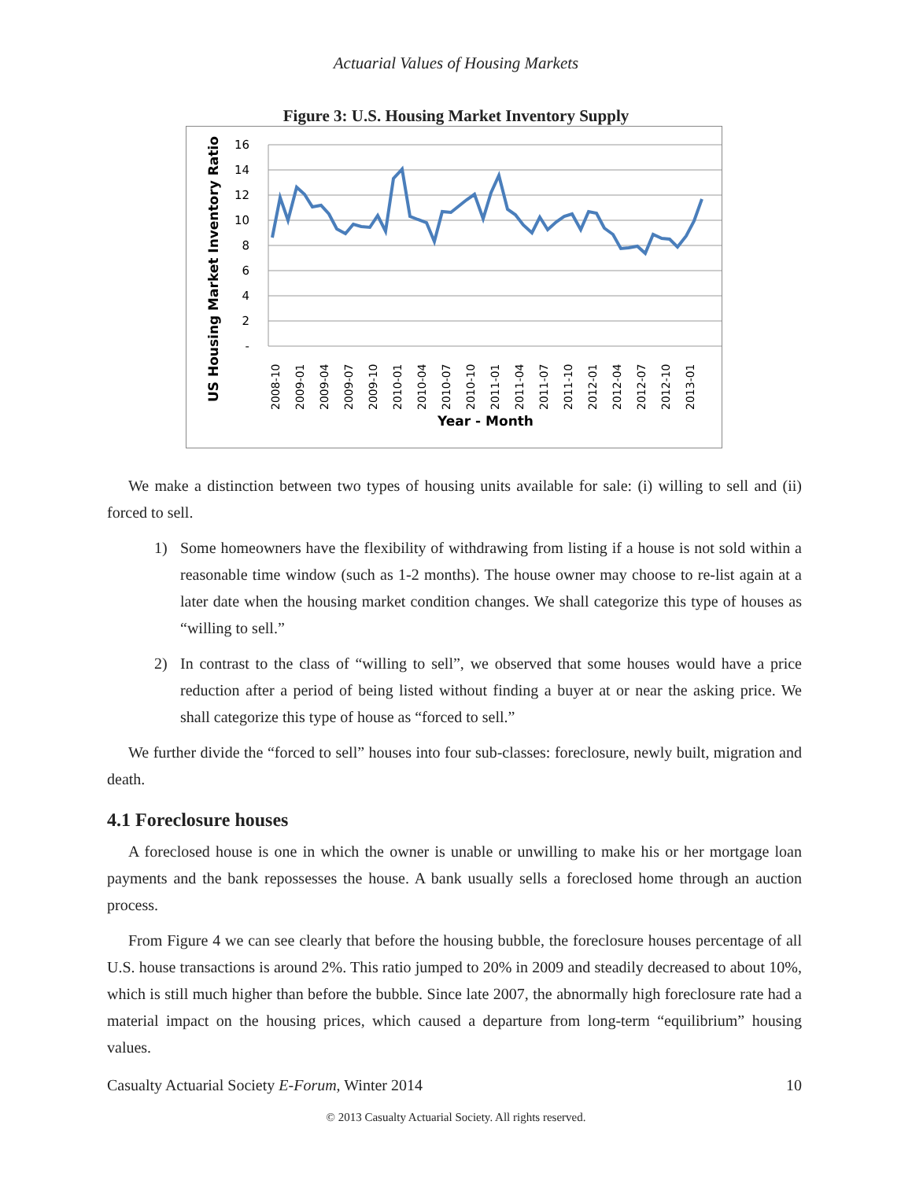Actuarial Values of Housing Markets
Figure 3: U.S. Housing Market Inventory Supply
16
14
12
10
8
6
4
2
-
US Housing Market Inventory Ratio
2008-10
2009-01
2009-04
2009-07
2009-10
2010-01
2010-04
2010-07
2010-10
2011-01
2011-04
2011-07
2011-10
2012-01
2012-04
2012-07
2012-10
2013-01
Year - Month
We make a distinction between two types of housing units available for sale: (i) willing to sell and (ii) forced to sell.
1) Some homeowners have the flexibility of withdrawing from listing if a house is not sold within a reasonable time window (such as 1-2 months). The house owner may choose to re-list again at a later date when the housing market condition changes. We shall categorize this type of houses as “willing to sell.”
2) In contrast to the class of “willing to sell”, we observed that some houses would have a price reduction after a period of being listed without finding a buyer at or near the asking price. We shall categorize this type of house as “forced to sell.”
We further divide the “forced to sell” houses into four sub-classes: foreclosure, newly built, migration and death.
4.1 Foreclosure houses
A foreclosed house is one in which the owner is unable or unwilling to make his or her mortgage loan payments and the bank repossesses the house. A bank usually sells a foreclosed home through an auction process.
From Figure 4 we can see clearly that before the housing bubble, the foreclosure houses percentage of all U.S. house transactions is around 2%. This ratio jumped to 20% in 2009 and steadily decreased to about 10%, which is still much higher than before the bubble. Since late 2007, the abnormally high foreclosure rate had a material impact on the housing prices, which caused a departure from long-term “equilibrium” housing values.
Casualty Actuarial Society E-Forum, Winter 2014 10
© 2013 Casualty Actuarial Society. All rights reserved.